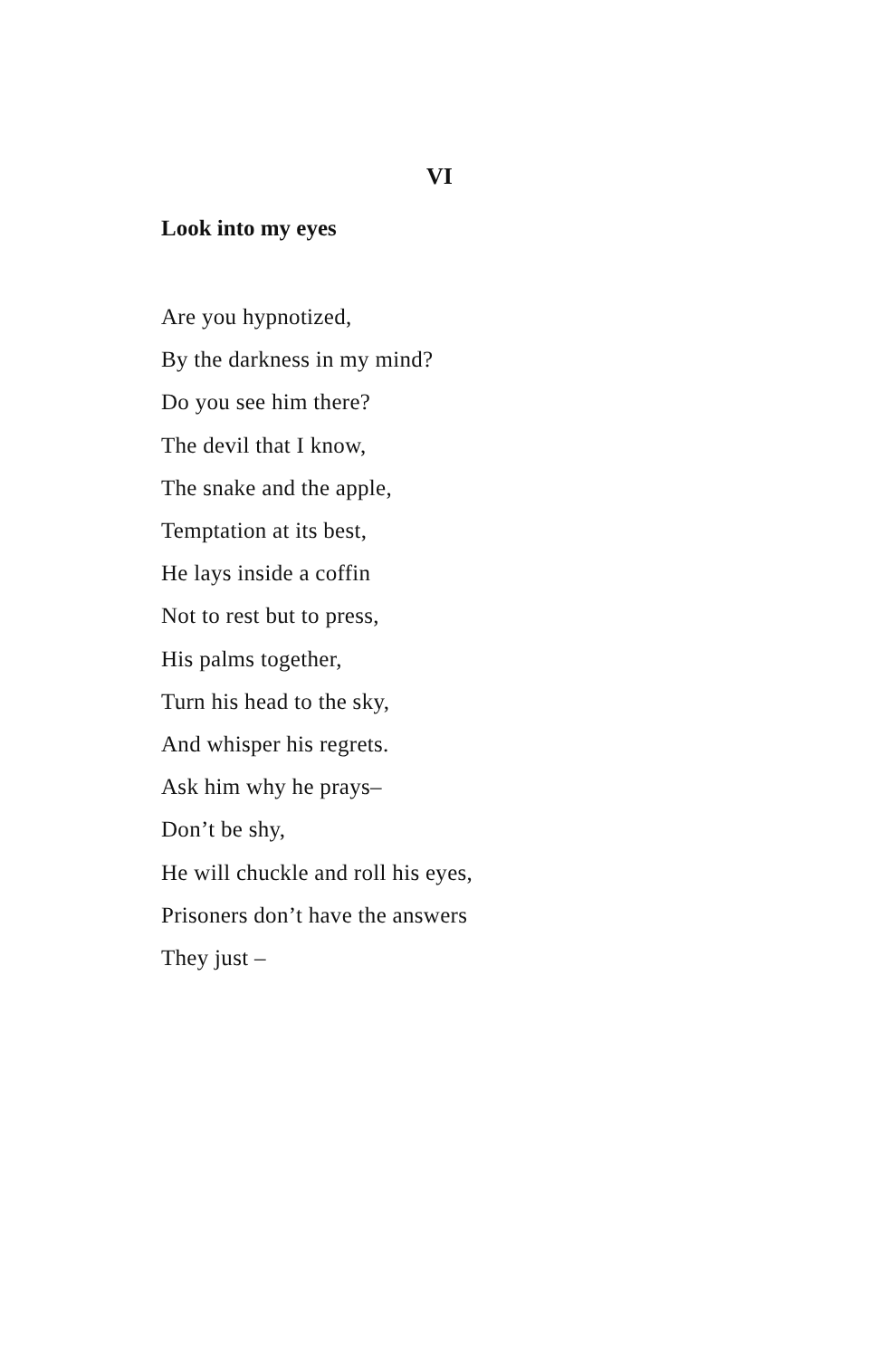VI
Look into my eyes
Are you hypnotized,
By the darkness in my mind?
Do you see him there?
The devil that I know,
The snake and the apple,
Temptation at its best,
He lays inside a coffin
Not to rest but to press,
His palms together,
Turn his head to the sky,
And whisper his regrets.
Ask him why he prays–
Don’t be shy,
He will chuckle and roll his eyes,
Prisoners don’t have the answers
They just –